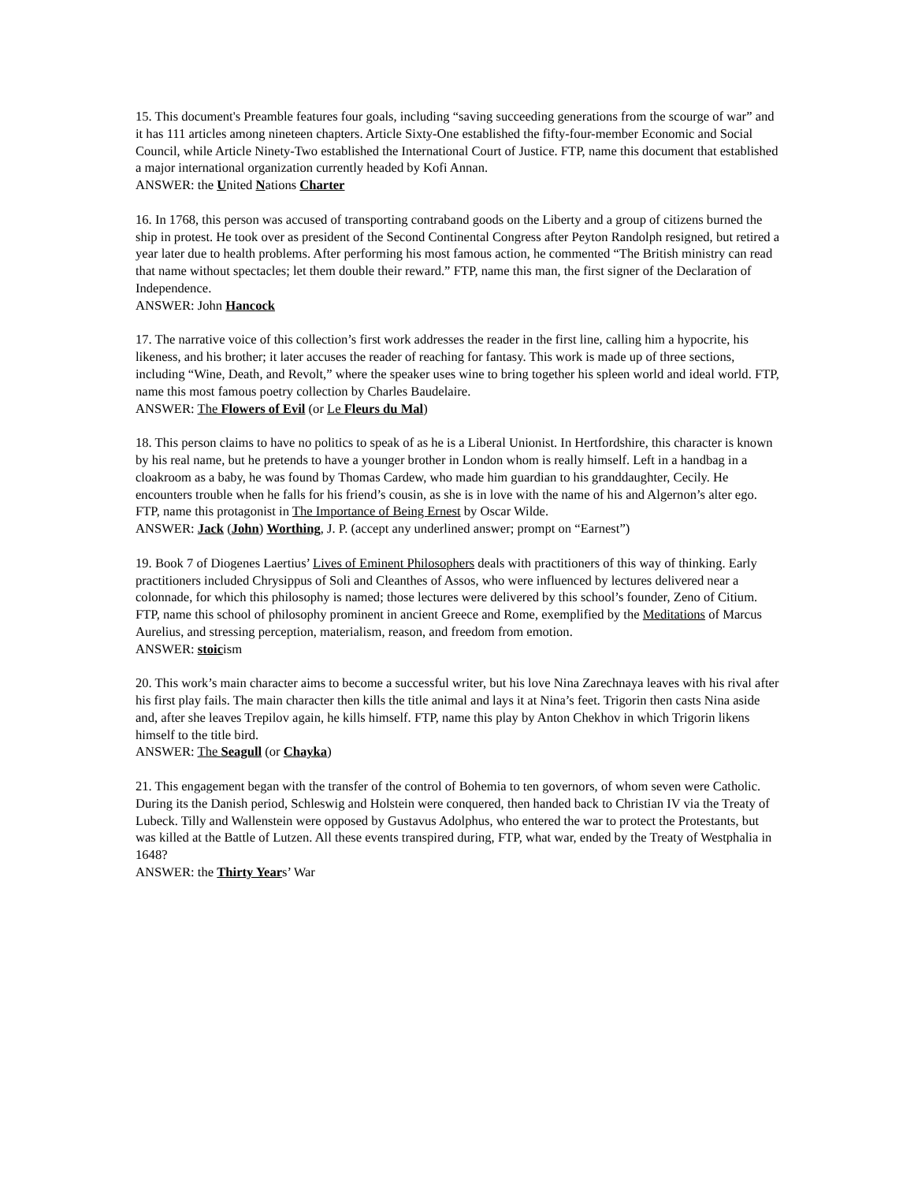15. This document's Preamble features four goals, including “saving succeeding generations from the scourge of war” and it has 111 articles among nineteen chapters. Article Sixty-One established the fifty-four-member Economic and Social Council, while Article Ninety-Two established the International Court of Justice. FTP, name this document that established a major international organization currently headed by Kofi Annan.
ANSWER: the United Nations Charter
16. In 1768, this person was accused of transporting contraband goods on the Liberty and a group of citizens burned the ship in protest. He took over as president of the Second Continental Congress after Peyton Randolph resigned, but retired a year later due to health problems. After performing his most famous action, he commented “The British ministry can read that name without spectacles; let them double their reward.” FTP, name this man, the first signer of the Declaration of Independence.
ANSWER: John Hancock
17. The narrative voice of this collection’s first work addresses the reader in the first line, calling him a hypocrite, his likeness, and his brother; it later accuses the reader of reaching for fantasy. This work is made up of three sections, including “Wine, Death, and Revolt,” where the speaker uses wine to bring together his spleen world and ideal world. FTP, name this most famous poetry collection by Charles Baudelaire.
ANSWER: The Flowers of Evil (or Le Fleurs du Mal)
18. This person claims to have no politics to speak of as he is a Liberal Unionist. In Hertfordshire, this character is known by his real name, but he pretends to have a younger brother in London whom is really himself. Left in a handbag in a cloakroom as a baby, he was found by Thomas Cardew, who made him guardian to his granddaughter, Cecily. He encounters trouble when he falls for his friend’s cousin, as she is in love with the name of his and Algernon’s alter ego. FTP, name this protagonist in The Importance of Being Ernest by Oscar Wilde.
ANSWER: Jack (John) Worthing, J. P. (accept any underlined answer; prompt on “Earnest”)
19. Book 7 of Diogenes Laertius’ Lives of Eminent Philosophers deals with practitioners of this way of thinking. Early practitioners included Chrysippus of Soli and Cleanthes of Assos, who were influenced by lectures delivered near a colonnade, for which this philosophy is named; those lectures were delivered by this school’s founder, Zeno of Citium. FTP, name this school of philosophy prominent in ancient Greece and Rome, exemplified by the Meditations of Marcus Aurelius, and stressing perception, materialism, reason, and freedom from emotion.
ANSWER: stoicism
20. This work’s main character aims to become a successful writer, but his love Nina Zarechnaya leaves with his rival after his first play fails. The main character then kills the title animal and lays it at Nina’s feet. Trigorin then casts Nina aside and, after she leaves Trepilov again, he kills himself. FTP, name this play by Anton Chekhov in which Trigorin likens himself to the title bird.
ANSWER: The Seagull (or Chayka)
21. This engagement began with the transfer of the control of Bohemia to ten governors, of whom seven were Catholic. During its the Danish period, Schleswig and Holstein were conquered, then handed back to Christian IV via the Treaty of Lubeck. Tilly and Wallenstein were opposed by Gustavus Adolphus, who entered the war to protect the Protestants, but was killed at the Battle of Lutzen. All these events transpired during, FTP, what war, ended by the Treaty of Westphalia in 1648?
ANSWER: the Thirty Years’ War